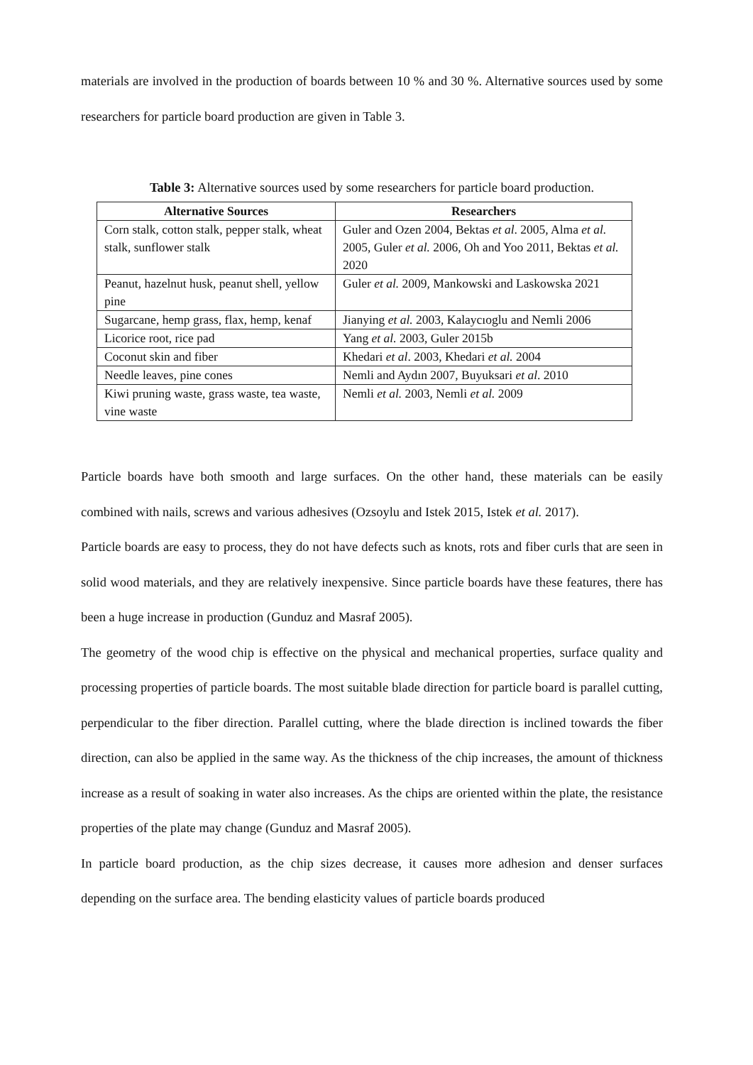materials are involved in the production of boards between 10 % and 30 %. Alternative sources used by some researchers for particle board production are given in Table 3.
Table 3: Alternative sources used by some researchers for particle board production.
| Alternative Sources | Researchers |
| --- | --- |
| Corn stalk, cotton stalk, pepper stalk, wheat stalk, sunflower stalk | Guler and Ozen 2004, Bektas et al . 2005, Alma et al. 2005, Guler et al. 2006, Oh and Yoo 2011, Bektas et al. 2020 |
| Peanut, hazelnut husk, peanut shell, yellow pine | Guler et al. 2009, Mankowski and Laskowska 2021 |
| Sugarcane, hemp grass, flax, hemp, kenaf | Jianying et al. 2003, Kalaycıoglu and Nemli 2006 |
| Licorice root, rice pad | Yang et al. 2003, Guler 2015b |
| Coconut skin and fiber | Khedari et al . 2003, Khedari et al. 2004 |
| Needle leaves, pine cones | Nemli and Aydın 2007, Buyuksari et al . 2010 |
| Kiwi pruning waste, grass waste, tea waste, vine waste | Nemli et al. 2003, Nemli et al. 2009 |
Particle boards have both smooth and large surfaces. On the other hand, these materials can be easily combined with nails, screws and various adhesives (Ozsoylu and Istek 2015, Istek et al. 2017).
Particle boards are easy to process, they do not have defects such as knots, rots and fiber curls that are seen in solid wood materials, and they are relatively inexpensive. Since particle boards have these features, there has been a huge increase in production (Gunduz and Masraf 2005).
The geometry of the wood chip is effective on the physical and mechanical properties, surface quality and processing properties of particle boards. The most suitable blade direction for particle board is parallel cutting, perpendicular to the fiber direction. Parallel cutting, where the blade direction is inclined towards the fiber direction, can also be applied in the same way. As the thickness of the chip increases, the amount of thickness increase as a result of soaking in water also increases. As the chips are oriented within the plate, the resistance properties of the plate may change (Gunduz and Masraf 2005).
In particle board production, as the chip sizes decrease, it causes more adhesion and denser surfaces depending on the surface area. The bending elasticity values of particle boards produced